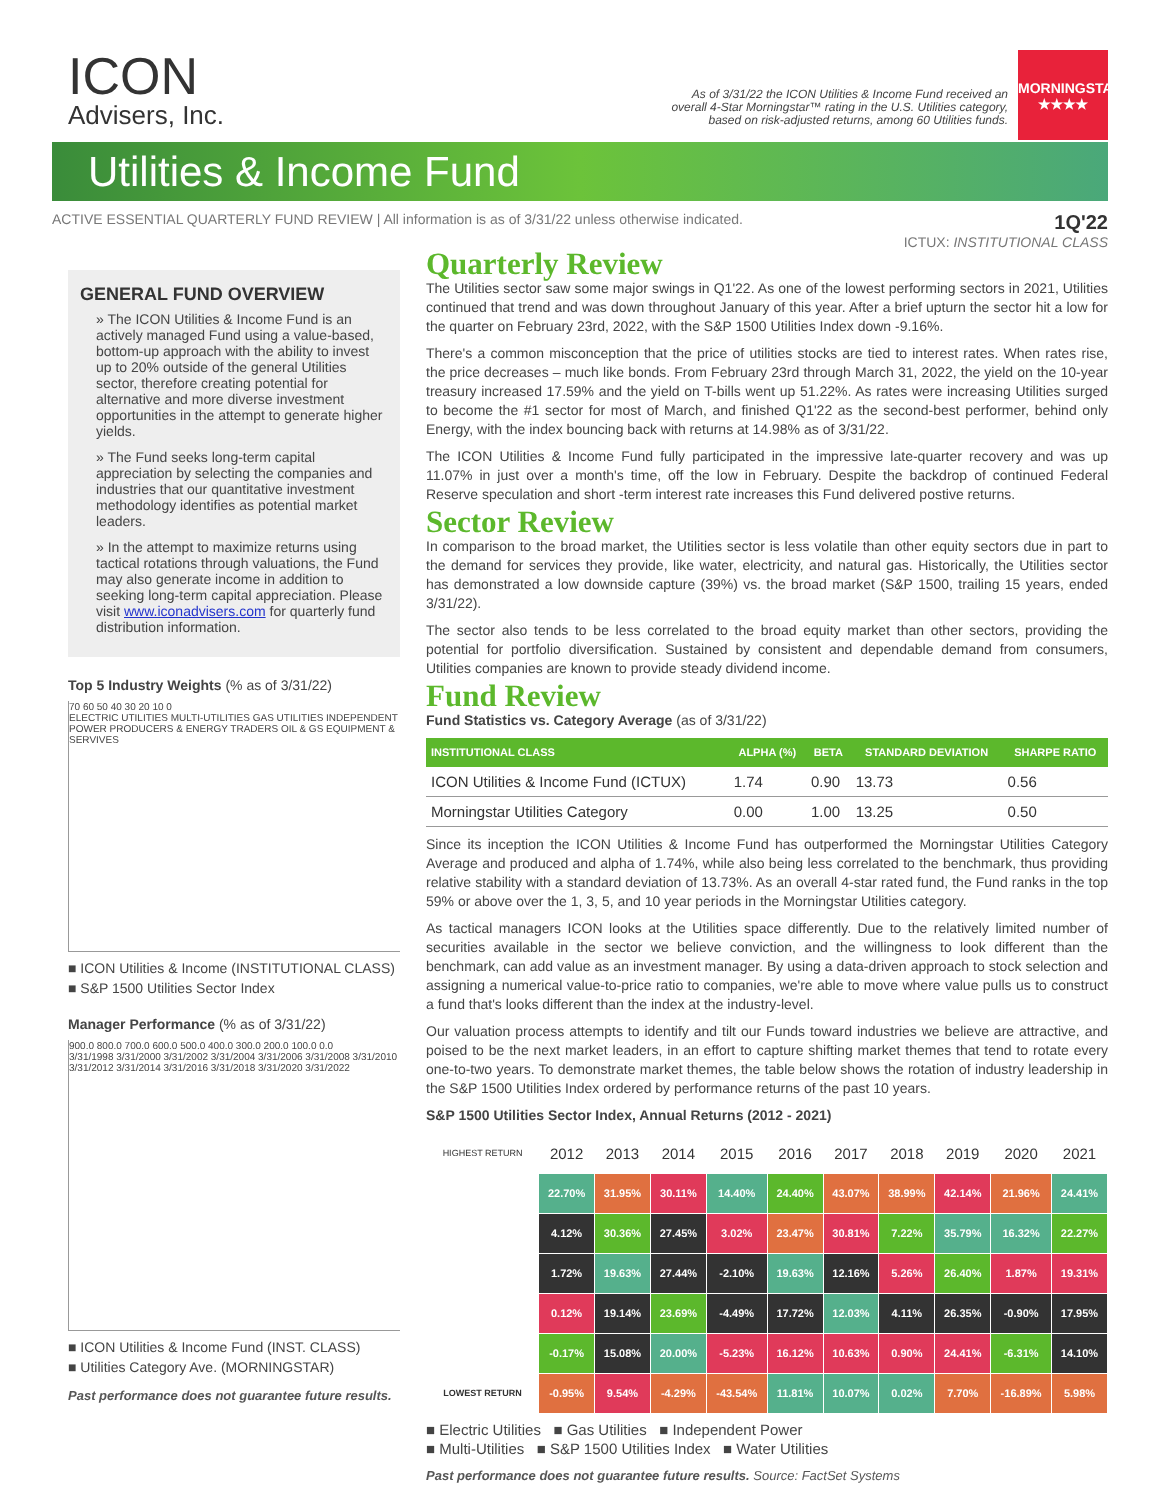ICON
Advisers, Inc.
As of 3/31/22 the ICON Utilities & Income Fund received an overall 4-Star Morningstar™ rating in the U.S. Utilities category, based on risk-adjusted returns, among 60 Utilities funds.
MORNINGSTAR ★★★★
Utilities & Income Fund
ACTIVE ESSENTIAL QUARTERLY FUND REVIEW | All information is as of 3/31/22 unless otherwise indicated. 1Q'22
ICTUX: INSTITUTIONAL CLASS
GENERAL FUND OVERVIEW
» The ICON Utilities & Income Fund is an actively managed Fund using a value-based, bottom-up approach with the ability to invest up to 20% outside of the general Utilities sector, therefore creating potential for alternative and more diverse investment opportunities in the attempt to generate higher yields.
» The Fund seeks long-term capital appreciation by selecting the companies and industries that our quantitative investment methodology identifies as potential market leaders.
» In the attempt to maximize returns using tactical rotations through valuations, the Fund may also generate income in addition to seeking long-term capital appreciation. Please visit www.iconadvisers.com for quarterly fund distribution information.
Top 5 Industry Weights (% as of 3/31/22)
70 60 50 40 30 20 10 0
ELECTRIC UTILITIES MULTI-UTILITIES GAS UTILITIES INDEPENDENT POWER PRODUCERS & ENERGY TRADERS OIL & GS EQUIPMENT & SERVIVES
■ ICON Utilities & Income (INSTITUTIONAL CLASS)
■ S&P 1500 Utilities Sector Index
Manager Performance (% as of 3/31/22)
900.0 800.0 700.0 600.0 500.0 400.0 300.0 200.0 100.0 0.0
3/31/1998 3/31/2000 3/31/2002 3/31/2004 3/31/2006 3/31/2008 3/31/2010 3/31/2012 3/31/2014 3/31/2016 3/31/2018 3/31/2020 3/31/2022
■ ICON Utilities & Income Fund (INST. CLASS)
■ Utilities Category Ave. (MORNINGSTAR)
Past performance does not guarantee future results.
Quarterly Review
The Utilities sector saw some major swings in Q1'22. As one of the lowest performing sectors in 2021, Utilities continued that trend and was down throughout January of this year. After a brief upturn the sector hit a low for the quarter on February 23rd, 2022, with the S&P 1500 Utilities Index down -9.16%.
There's a common misconception that the price of utilities stocks are tied to interest rates. When rates rise, the price decreases – much like bonds. From February 23rd through March 31, 2022, the yield on the 10-year treasury increased 17.59% and the yield on T-bills went up 51.22%. As rates were increasing Utilities surged to become the #1 sector for most of March, and finished Q1'22 as the second-best performer, behind only Energy, with the index bouncing back with returns at 14.98% as of 3/31/22.
The ICON Utilities & Income Fund fully participated in the impressive late-quarter recovery and was up 11.07% in just over a month's time, off the low in February. Despite the backdrop of continued Federal Reserve speculation and short -term interest rate increases this Fund delivered postive returns.
Sector Review
In comparison to the broad market, the Utilities sector is less volatile than other equity sectors due in part to the demand for services they provide, like water, electricity, and natural gas. Historically, the Utilities sector has demonstrated a low downside capture (39%) vs. the broad market (S&P 1500, trailing 15 years, ended 3/31/22).
The sector also tends to be less correlated to the broad equity market than other sectors, providing the potential for portfolio diversification. Sustained by consistent and dependable demand from consumers, Utilities companies are known to provide steady dividend income.
Fund Review
Fund Statistics vs. Category Average (as of 3/31/22)
| INSTITUTIONAL CLASS | ALPHA (%) | BETA | STANDARD DEVIATION | SHARPE RATIO |
| --- | --- | --- | --- | --- |
| ICON Utilities & Income Fund (ICTUX) | 1.74 | 0.90 | 13.73 | 0.56 |
| Morningstar Utilities Category | 0.00 | 1.00 | 13.25 | 0.50 |
Since its inception the ICON Utilities & Income Fund has outperformed the Morningstar Utilities Category Average and produced and alpha of 1.74%, while also being less correlated to the benchmark, thus providing relative stability with a standard deviation of 13.73%. As an overall 4-star rated fund, the Fund ranks in the top 59% or above over the 1, 3, 5, and 10 year periods in the Morningstar Utilities category.
As tactical managers ICON looks at the Utilities space differently. Due to the relatively limited number of securities available in the sector we believe conviction, and the willingness to look different than the benchmark, can add value as an investment manager. By using a data-driven approach to stock selection and assigning a numerical value-to-price ratio to companies, we're able to move where value pulls us to construct a fund that's looks different than the index at the industry-level.
Our valuation process attempts to identify and tilt our Funds toward industries we believe are attractive, and poised to be the next market leaders, in an effort to capture shifting market themes that tend to rotate every one-to-two years. To demonstrate market themes, the table below shows the rotation of industry leadership in the S&P 1500 Utilities Index ordered by performance returns of the past 10 years.
S&P 1500 Utilities Sector Index, Annual Returns (2012 - 2021)
| HIGHEST RETURN | 2012 | 2013 | 2014 | 2015 | 2016 | 2017 | 2018 | 2019 | 2020 | 2021 |
| --- | --- | --- | --- | --- | --- | --- | --- | --- | --- | --- |
| | 22.70% | 31.95% | 30.11% | 14.40% | 24.40% | 43.07% | 38.99% | 42.14% | 21.96% | 24.41% |
| | 4.12% | 30.36% | 27.45% | 3.02% | 23.47% | 30.81% | 7.22% | 35.79% | 16.32% | 22.27% |
| | 1.72% | 19.63% | 27.44% | -2.10% | 19.63% | 12.16% | 5.26% | 26.40% | 1.87% | 19.31% |
| | 0.12% | 19.14% | 23.69% | -4.49% | 17.72% | 12.03% | 4.11% | 26.35% | -0.90% | 17.95% |
| | -0.17% | 15.08% | 20.00% | -5.23% | 16.12% | 10.63% | 0.90% | 24.41% | -6.31% | 14.10% |
| LOWEST RETURN | -0.95% | 9.54% | -4.29% | -43.54% | 11.81% | 10.07% | 0.02% | 7.70% | -16.89% | 5.98% |
■ Electric Utilities ■ Gas Utilities ■ Independent Power
■ Multi-Utilities ■ S&P 1500 Utilities Index ■ Water Utilities
Past performance does not guarantee future results. Source: FactSet Systems